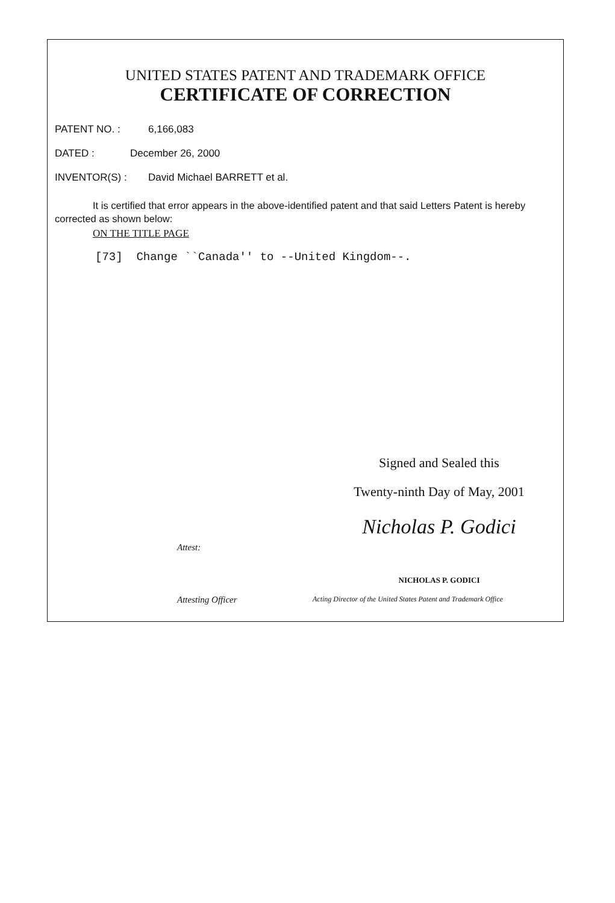UNITED STATES PATENT AND TRADEMARK OFFICE
CERTIFICATE OF CORRECTION
PATENT NO. : 6,166,083
DATED : December 26, 2000
INVENTOR(S) : David Michael BARRETT et al.
It is certified that error appears in the above-identified patent and that said Letters Patent is hereby corrected as shown below:
ON THE TITLE PAGE
[73] Change ``Canada'' to --United Kingdom--.
Signed and Sealed this
Twenty-ninth Day of May, 2001
Nicholas P. Godici
Attest:
NICHOLAS P. GODICI
Attesting Officer
Acting Director of the United States Patent and Trademark Office